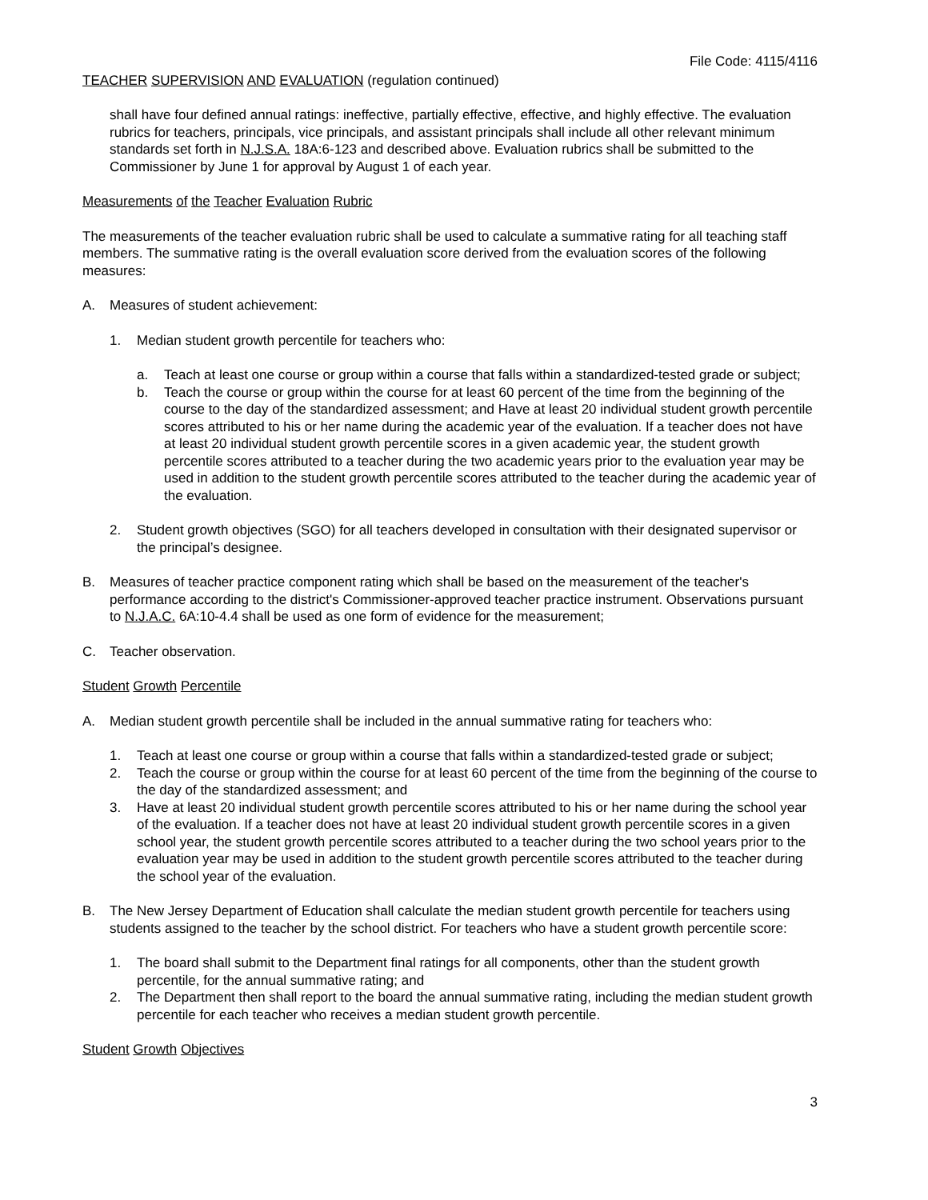File Code: 4115/4116
TEACHER SUPERVISION AND EVALUATION (regulation continued)
shall have four defined annual ratings: ineffective, partially effective, effective, and highly effective. The evaluation rubrics for teachers, principals, vice principals, and assistant principals shall include all other relevant minimum standards set forth in N.J.S.A. 18A:6-123 and described above. Evaluation rubrics shall be submitted to the Commissioner by June 1 for approval by August 1 of each year.
Measurements of the Teacher Evaluation Rubric
The measurements of the teacher evaluation rubric shall be used to calculate a summative rating for all teaching staff members. The summative rating is the overall evaluation score derived from the evaluation scores of the following measures:
A. Measures of student achievement:
1. Median student growth percentile for teachers who:
a. Teach at least one course or group within a course that falls within a standardized-tested grade or subject;
b. Teach the course or group within the course for at least 60 percent of the time from the beginning of the course to the day of the standardized assessment; and Have at least 20 individual student growth percentile scores attributed to his or her name during the academic year of the evaluation. If a teacher does not have at least 20 individual student growth percentile scores in a given academic year, the student growth percentile scores attributed to a teacher during the two academic years prior to the evaluation year may be used in addition to the student growth percentile scores attributed to the teacher during the academic year of the evaluation.
2. Student growth objectives (SGO) for all teachers developed in consultation with their designated supervisor or the principal’s designee.
B. Measures of teacher practice component rating which shall be based on the measurement of the teacher's performance according to the district's Commissioner-approved teacher practice instrument. Observations pursuant to N.J.A.C. 6A:10-4.4 shall be used as one form of evidence for the measurement;
C. Teacher observation.
Student Growth Percentile
A. Median student growth percentile shall be included in the annual summative rating for teachers who:
1. Teach at least one course or group within a course that falls within a standardized-tested grade or subject;
2. Teach the course or group within the course for at least 60 percent of the time from the beginning of the course to the day of the standardized assessment; and
3. Have at least 20 individual student growth percentile scores attributed to his or her name during the school year of the evaluation. If a teacher does not have at least 20 individual student growth percentile scores in a given school year, the student growth percentile scores attributed to a teacher during the two school years prior to the evaluation year may be used in addition to the student growth percentile scores attributed to the teacher during the school year of the evaluation.
B. The New Jersey Department of Education shall calculate the median student growth percentile for teachers using students assigned to the teacher by the school district. For teachers who have a student growth percentile score:
1. The board shall submit to the Department final ratings for all components, other than the student growth percentile, for the annual summative rating; and
2. The Department then shall report to the board the annual summative rating, including the median student growth percentile for each teacher who receives a median student growth percentile.
Student Growth Objectives
3